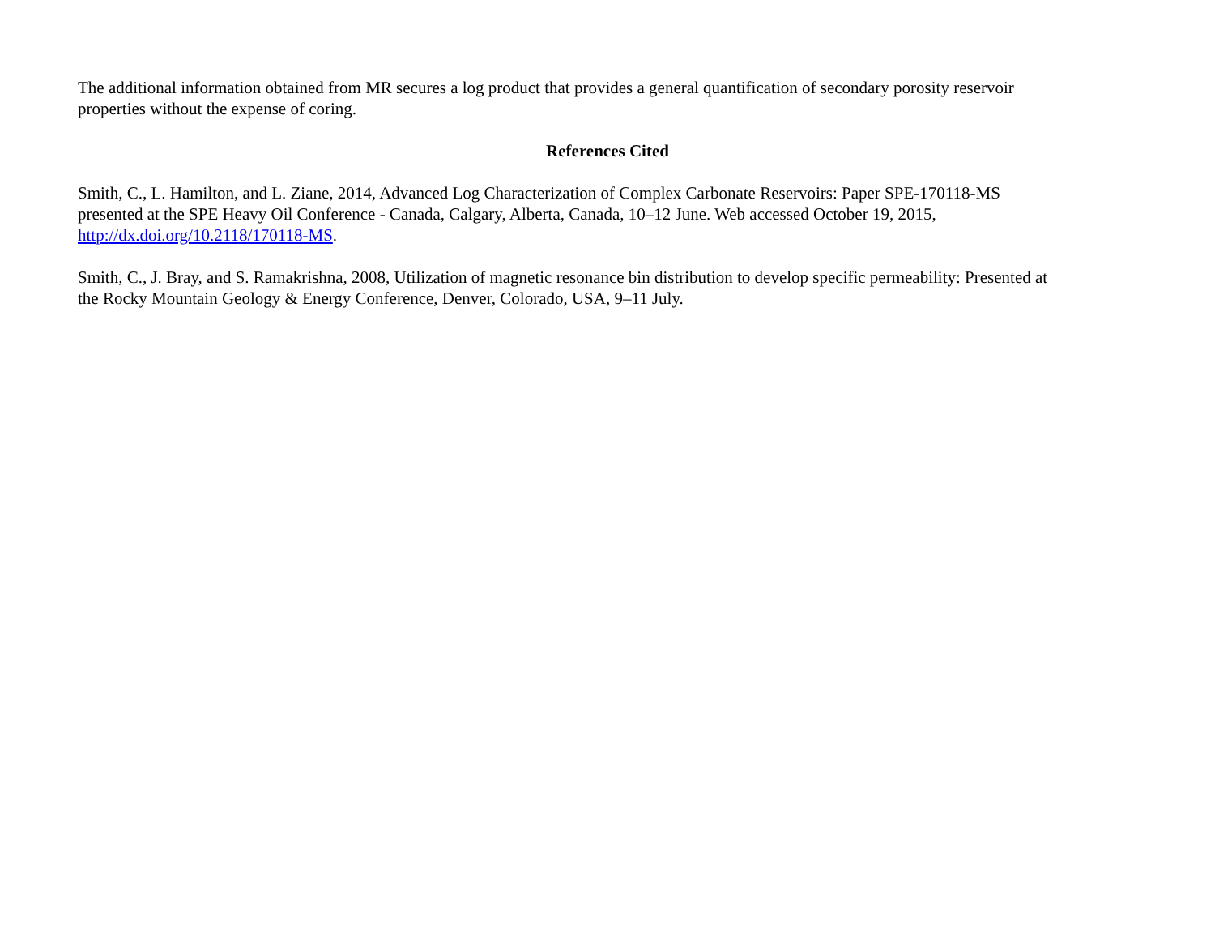The additional information obtained from MR secures a log product that provides a general quantification of secondary porosity reservoir
properties without the expense of coring.
References Cited
Smith, C., L. Hamilton, and L. Ziane, 2014, Advanced Log Characterization of Complex Carbonate Reservoirs: Paper SPE-170118-MS
presented at the SPE Heavy Oil Conference - Canada, Calgary, Alberta, Canada, 10–12 June. Web accessed October 19, 2015,
http://dx.doi.org/10.2118/170118-MS.
Smith, C., J. Bray, and S. Ramakrishna, 2008, Utilization of magnetic resonance bin distribution to develop specific permeability: Presented at
the Rocky Mountain Geology & Energy Conference, Denver, Colorado, USA, 9–11 July.